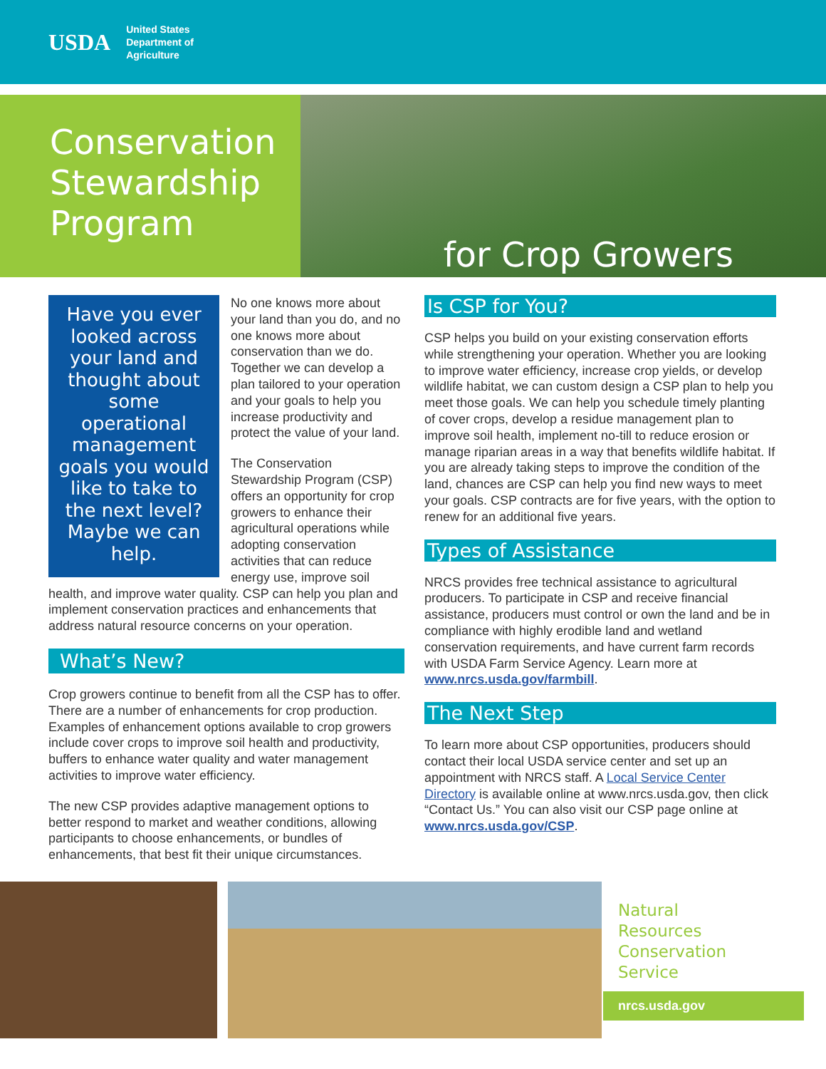USDA
United States
Department of
Agriculture
Conservation Stewardship Program
for Crop Growers
Have you ever looked across your land and thought about some operational management goals you would like to take to the next level? Maybe we can help.
No one knows more about your land than you do, and no one knows more about conservation than we do. Together we can develop a plan tailored to your operation and your goals to help you increase productivity and protect the value of your land.
The Conservation Stewardship Program (CSP) offers an opportunity for crop growers to enhance their agricultural operations while adopting conservation activities that can reduce energy use, improve soil health, and improve water quality. CSP can help you plan and implement conservation practices and enhancements that address natural resource concerns on your operation.
What’s New?
Crop growers continue to benefit from all the CSP has to offer. There are a number of enhancements for crop production. Examples of enhancement options available to crop growers include cover crops to improve soil health and productivity, buffers to enhance water quality and water management activities to improve water efficiency.
The new CSP provides adaptive management options to better respond to market and weather conditions, allowing participants to choose enhancements, or bundles of enhancements, that best fit their unique circumstances.
Is CSP for You?
CSP helps you build on your existing conservation efforts while strengthening your operation. Whether you are looking to improve water efficiency, increase crop yields, or develop wildlife habitat, we can custom design a CSP plan to help you meet those goals. We can help you schedule timely planting of cover crops, develop a residue management plan to improve soil health, implement no-till to reduce erosion or manage riparian areas in a way that benefits wildlife habitat. If you are already taking steps to improve the condition of the land, chances are CSP can help you find new ways to meet your goals. CSP contracts are for five years, with the option to renew for an additional five years.
Types of Assistance
NRCS provides free technical assistance to agricultural producers. To participate in CSP and receive financial assistance, producers must control or own the land and be in compliance with highly erodible land and wetland conservation requirements, and have current farm records with USDA Farm Service Agency. Learn more at www.nrcs.usda.gov/farmbill.
The Next Step
To learn more about CSP opportunities, producers should contact their local USDA service center and set up an appointment with NRCS staff. A Local Service Center Directory is available online at www.nrcs.usda.gov, then click “Contact Us.” You can also visit our CSP page online at www.nrcs.usda.gov/CSP.
Natural
Resources
Conservation
Service
nrcs.usda.gov